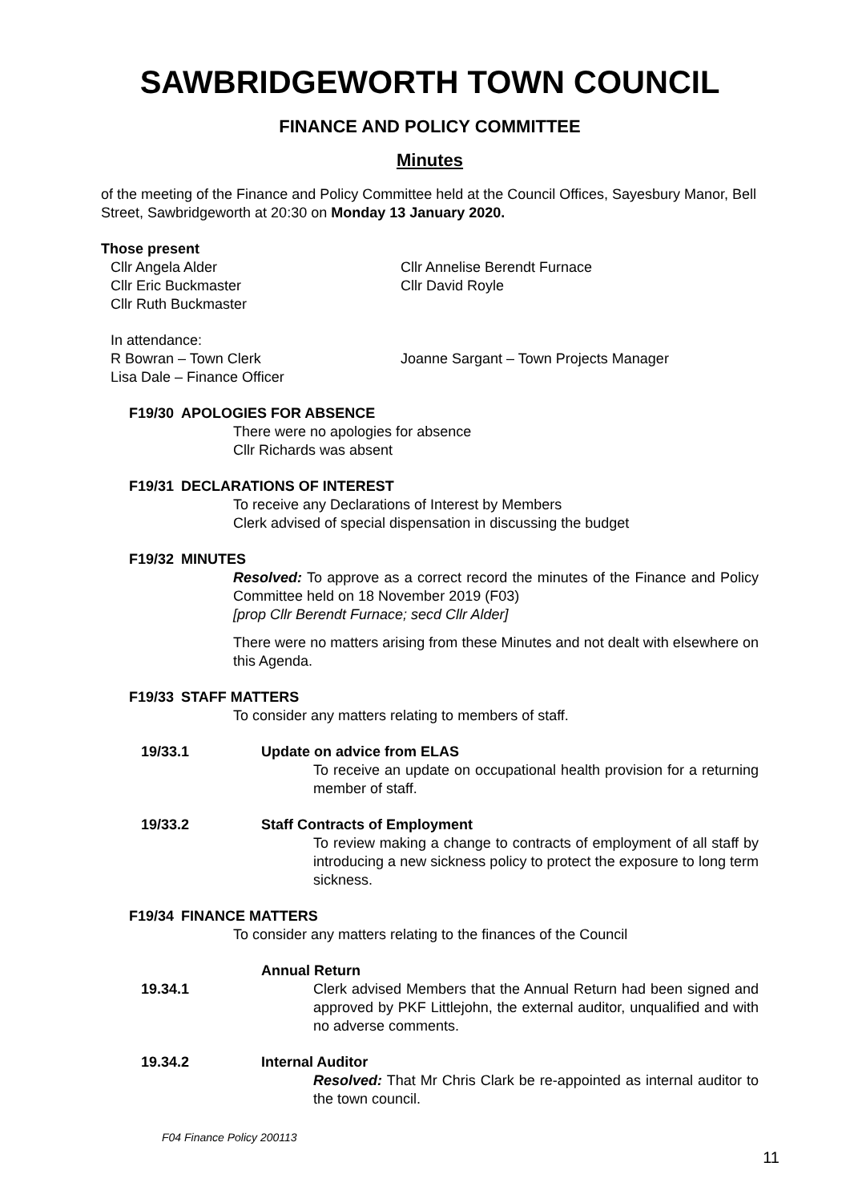SAWBRIDGEWORTH TOWN COUNCIL
FINANCE AND POLICY COMMITTEE
Minutes
of the meeting of the Finance and Policy Committee held at the Council Offices, Sayesbury Manor, Bell Street, Sawbridgeworth at 20:30 on Monday 13 January 2020.
Those present
Cllr Angela Alder
Cllr Eric Buckmaster
Cllr Ruth Buckmaster
Cllr Annelise Berendt Furnace
Cllr David Royle
In attendance:
R Bowran – Town Clerk
Lisa Dale – Finance Officer
Joanne Sargant – Town Projects Manager
F19/30 APOLOGIES FOR ABSENCE
There were no apologies for absence
Cllr Richards was absent
F19/31 DECLARATIONS OF INTEREST
To receive any Declarations of Interest by Members
Clerk advised of special dispensation in discussing the budget
F19/32 MINUTES
Resolved: To approve as a correct record the minutes of the Finance and Policy Committee held on 18 November 2019 (F03)
[prop Cllr Berendt Furnace; secd Cllr Alder]
There were no matters arising from these Minutes and not dealt with elsewhere on this Agenda.
F19/33 STAFF MATTERS
To consider any matters relating to members of staff.
19/33.1 Update on advice from ELAS
To receive an update on occupational health provision for a returning member of staff.
19/33.2 Staff Contracts of Employment
To review making a change to contracts of employment of all staff by introducing a new sickness policy to protect the exposure to long term sickness.
F19/34 FINANCE MATTERS
To consider any matters relating to the finances of the Council
19.34.1 Annual Return
Clerk advised Members that the Annual Return had been signed and approved by PKF Littlejohn, the external auditor, unqualified and with no adverse comments.
19.34.2 Internal Auditor
Resolved: That Mr Chris Clark be re-appointed as internal auditor to the town council.
F04 Finance Policy 200113
11